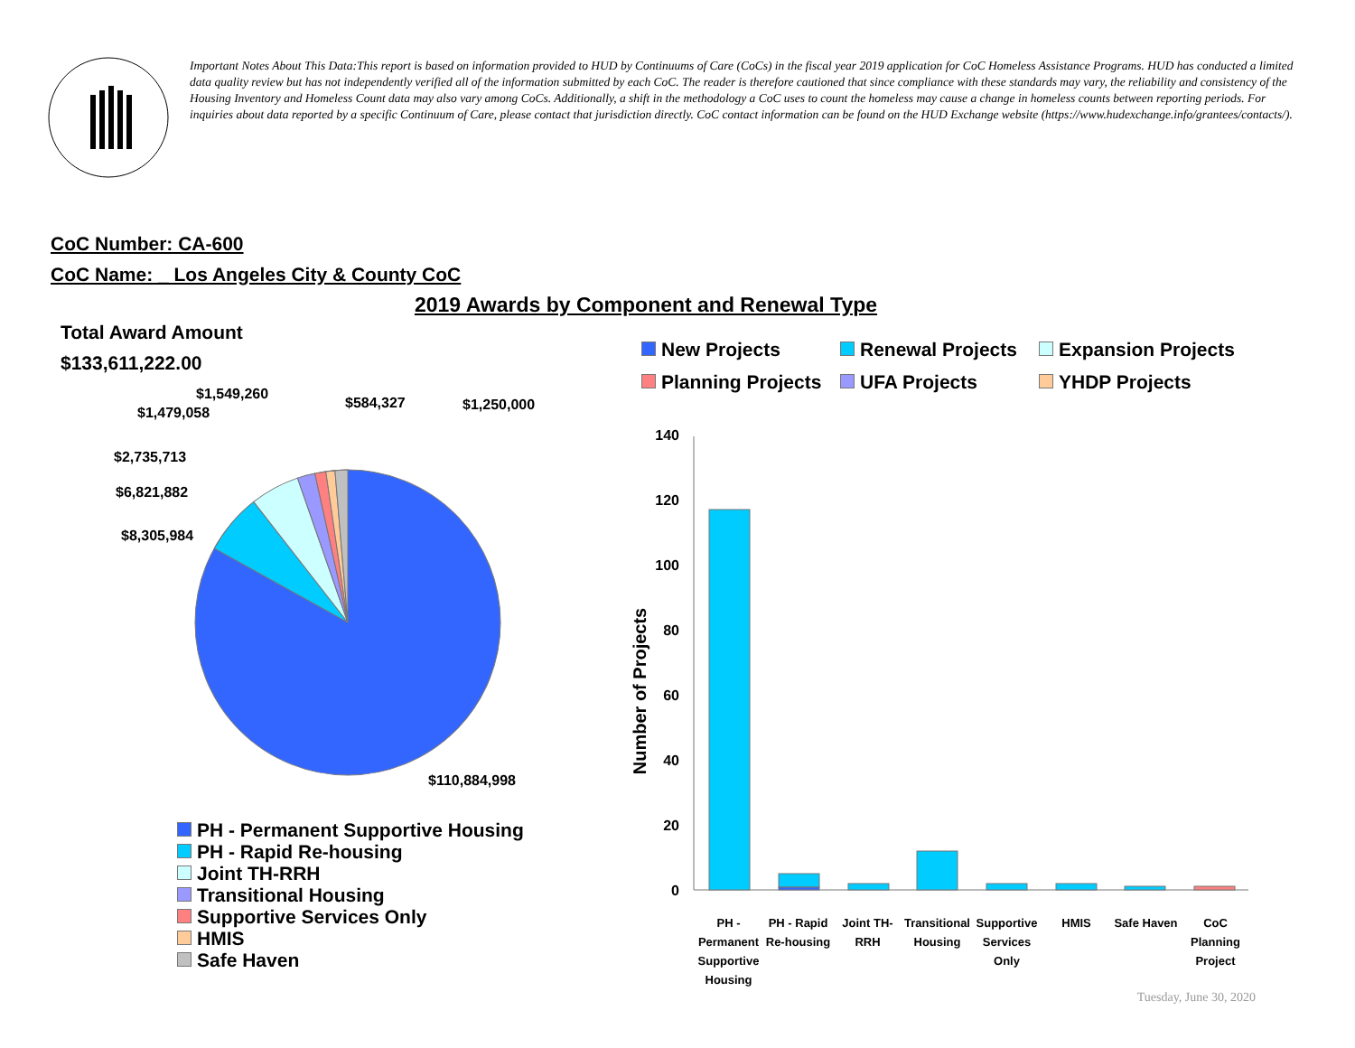Important Notes About This Data:This report is based on information provided to HUD by Continuums of Care (CoCs) in the fiscal year 2019 application for CoC Homeless Assistance Programs. HUD has conducted a limited data quality review but has not independently verified all of the information submitted by each CoC. The reader is therefore cautioned that since compliance with these standards may vary, the reliability and consistency of the Housing Inventory and Homeless Count data may also vary among CoCs. Additionally, a shift in the methodology a CoC uses to count the homeless may cause a change in homeless counts between reporting periods. For inquiries about data reported by a specific Continuum of Care, please contact that jurisdiction directly. CoC contact information can be found on the HUD Exchange website (https://www.hudexchange.info/grantees/contacts/).
CoC Number: CA-600
CoC Name: _ Los Angeles City & County CoC
2019 Awards by Component and Renewal Type
Total Award Amount
$133,611,222.00
$1,549,260
$1,479,058
$584,327 $1,250,000
$2,735,713
$6,821,882
$8,305,984
$110,884,998
PH - Permanent Supportive Housing
PH - Rapid Re-housing
Joint TH-RRH
Transitional Housing
Supportive Services Only
HMIS
Safe Haven
New Projects
Renewal Projects
Expansion Projects
Planning Projects
UFA Projects
YHDP Projects
Number of Projects
140
120
100
80
60
40
20
0
PH - Permanent Supportive Housing
PH - Rapid Re-housing
Joint TH-RRH
Transitional Housing
Supportive Services Only
HMIS Safe Haven
CoC Planning Project
Tuesday, June 30, 2020